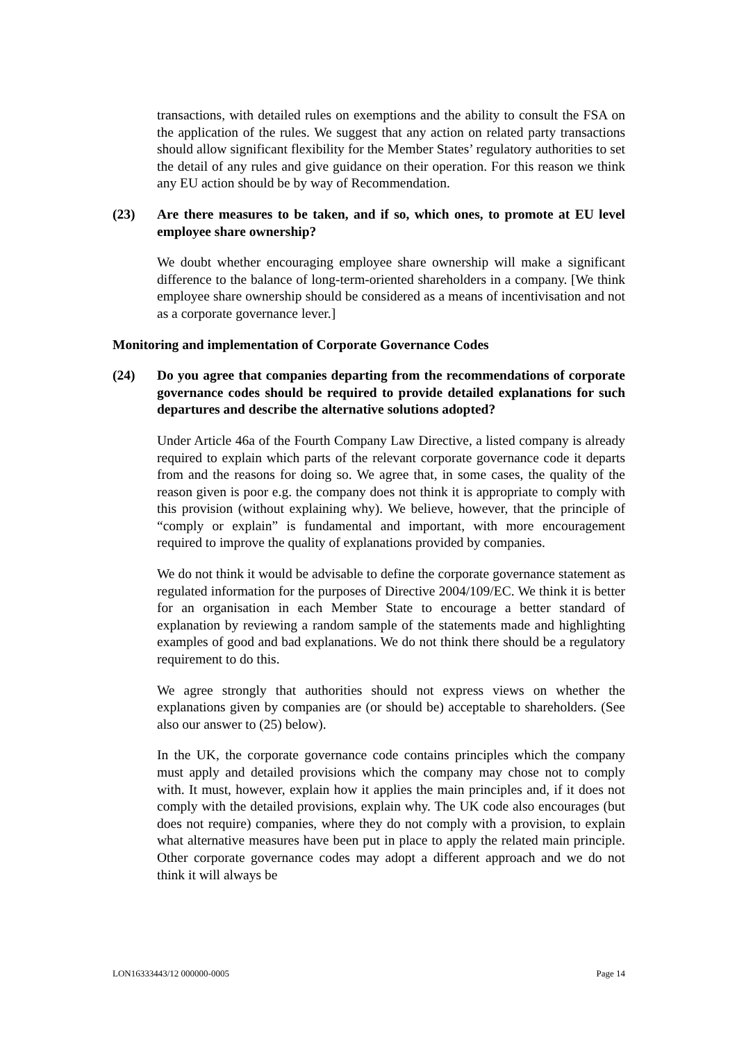transactions, with detailed rules on exemptions and the ability to consult the FSA on the application of the rules. We suggest that any action on related party transactions should allow significant flexibility for the Member States’ regulatory authorities to set the detail of any rules and give guidance on their operation. For this reason we think any EU action should be by way of Recommendation.
(23) Are there measures to be taken, and if so, which ones, to promote at EU level employee share ownership?
We doubt whether encouraging employee share ownership will make a significant difference to the balance of long-term-oriented shareholders in a company. [We think employee share ownership should be considered as a means of incentivisation and not as a corporate governance lever.]
Monitoring and implementation of Corporate Governance Codes
(24) Do you agree that companies departing from the recommendations of corporate governance codes should be required to provide detailed explanations for such departures and describe the alternative solutions adopted?
Under Article 46a of the Fourth Company Law Directive, a listed company is already required to explain which parts of the relevant corporate governance code it departs from and the reasons for doing so. We agree that, in some cases, the quality of the reason given is poor e.g. the company does not think it is appropriate to comply with this provision (without explaining why). We believe, however, that the principle of “comply or explain” is fundamental and important, with more encouragement required to improve the quality of explanations provided by companies.
We do not think it would be advisable to define the corporate governance statement as regulated information for the purposes of Directive 2004/109/EC. We think it is better for an organisation in each Member State to encourage a better standard of explanation by reviewing a random sample of the statements made and highlighting examples of good and bad explanations. We do not think there should be a regulatory requirement to do this.
We agree strongly that authorities should not express views on whether the explanations given by companies are (or should be) acceptable to shareholders. (See also our answer to (25) below).
In the UK, the corporate governance code contains principles which the company must apply and detailed provisions which the company may chose not to comply with. It must, however, explain how it applies the main principles and, if it does not comply with the detailed provisions, explain why. The UK code also encourages (but does not require) companies, where they do not comply with a provision, to explain what alternative measures have been put in place to apply the related main principle. Other corporate governance codes may adopt a different approach and we do not think it will always be
LON16333443/12 000000-0005 Page 14